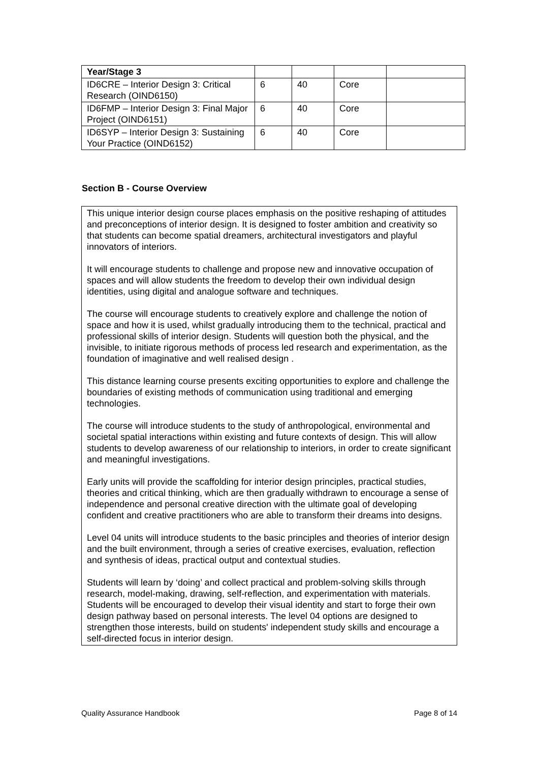| Year/Stage 3 | | | | |
| ID6CRE – Interior Design 3: Critical Research (OIND6150) | 6 | 40 | Core | |
| ID6FMP – Interior Design 3: Final Major Project (OIND6151) | 6 | 40 | Core | |
| ID6SYP – Interior Design 3: Sustaining Your Practice (OIND6152) | 6 | 40 | Core | |
Section B - Course Overview
This unique interior design course places emphasis on the positive reshaping of attitudes and preconceptions of interior design. It is designed to foster ambition and creativity so that students can become spatial dreamers, architectural investigators and playful innovators of interiors.
It will encourage students to challenge and propose new and innovative occupation of spaces and will allow students the freedom to develop their own individual design identities, using digital and analogue software and techniques.
The course will encourage students to creatively explore and challenge the notion of space and how it is used, whilst gradually introducing them to the technical, practical and professional skills of interior design. Students will question both the physical, and the invisible, to initiate rigorous methods of process led research and experimentation, as the foundation of imaginative and well realised design .
This distance learning course presents exciting opportunities to explore and challenge the boundaries of existing methods of communication using traditional and emerging technologies.
The course will introduce students to the study of anthropological, environmental and societal spatial interactions within existing and future contexts of design. This will allow students to develop awareness of our relationship to interiors, in order to create significant and meaningful investigations.
Early units will provide the scaffolding for interior design principles, practical studies, theories and critical thinking, which are then gradually withdrawn to encourage a sense of independence and personal creative direction with the ultimate goal of developing confident and creative practitioners who are able to transform their dreams into designs.
Level 04 units will introduce students to the basic principles and theories of interior design and the built environment, through a series of creative exercises, evaluation, reflection and synthesis of ideas, practical output and contextual studies.
Students will learn by ‘doing’ and collect practical and problem-solving skills through research, model-making, drawing, self-reflection, and experimentation with materials. Students will be encouraged to develop their visual identity and start to forge their own design pathway based on personal interests. The level 04 options are designed to strengthen those interests, build on students' independent study skills and encourage a self-directed focus in interior design.
Quality Assurance Handbook Page 8 of 14